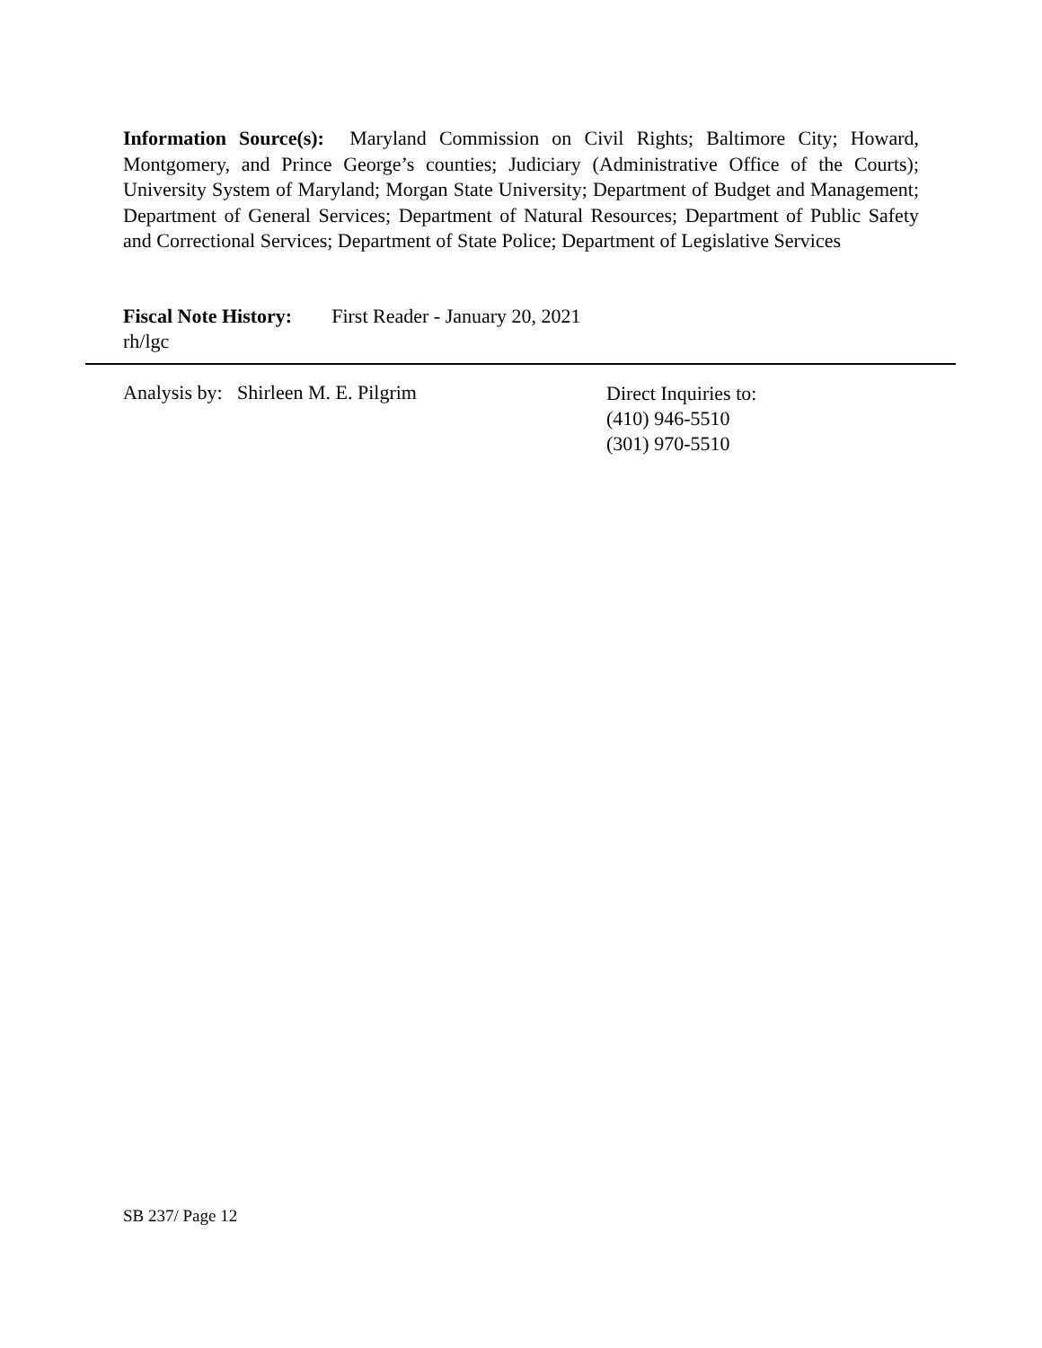Information Source(s): Maryland Commission on Civil Rights; Baltimore City; Howard, Montgomery, and Prince George’s counties; Judiciary (Administrative Office of the Courts); University System of Maryland; Morgan State University; Department of Budget and Management; Department of General Services; Department of Natural Resources; Department of Public Safety and Correctional Services; Department of State Police; Department of Legislative Services
Fiscal Note History: First Reader - January 20, 2021
rh/lgc
Analysis by: Shirleen M. E. Pilgrim
Direct Inquiries to:
(410) 946-5510
(301) 970-5510
SB 237/ Page 12